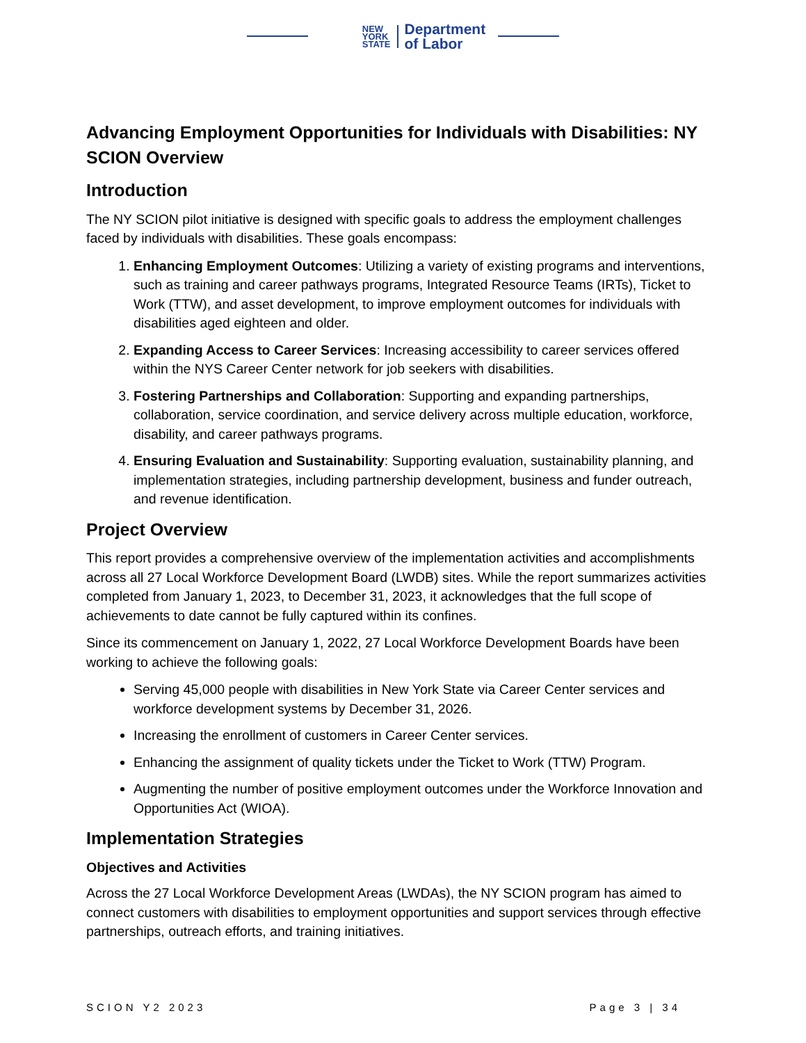NEW
YORK
STATE
Department
of Labor
Advancing Employment Opportunities for Individuals with Disabilities: NY SCION Overview
Introduction
The NY SCION pilot initiative is designed with specific goals to address the employment challenges faced by individuals with disabilities. These goals encompass:
1. Enhancing Employment Outcomes: Utilizing a variety of existing programs and interventions, such as training and career pathways programs, Integrated Resource Teams (IRTs), Ticket to Work (TTW), and asset development, to improve employment outcomes for individuals with disabilities aged eighteen and older.
2. Expanding Access to Career Services: Increasing accessibility to career services offered within the NYS Career Center network for job seekers with disabilities.
3. Fostering Partnerships and Collaboration: Supporting and expanding partnerships, collaboration, service coordination, and service delivery across multiple education, workforce, disability, and career pathways programs.
4. Ensuring Evaluation and Sustainability: Supporting evaluation, sustainability planning, and implementation strategies, including partnership development, business and funder outreach, and revenue identification.
Project Overview
This report provides a comprehensive overview of the implementation activities and accomplishments across all 27 Local Workforce Development Board (LWDB) sites. While the report summarizes activities completed from January 1, 2023, to December 31, 2023, it acknowledges that the full scope of achievements to date cannot be fully captured within its confines.
Since its commencement on January 1, 2022, 27 Local Workforce Development Boards have been working to achieve the following goals:
Serving 45,000 people with disabilities in New York State via Career Center services and workforce development systems by December 31, 2026.
Increasing the enrollment of customers in Career Center services.
Enhancing the assignment of quality tickets under the Ticket to Work (TTW) Program.
Augmenting the number of positive employment outcomes under the Workforce Innovation and Opportunities Act (WIOA).
Implementation Strategies
Objectives and Activities
Across the 27 Local Workforce Development Areas (LWDAs), the NY SCION program has aimed to connect customers with disabilities to employment opportunities and support services through effective partnerships, outreach efforts, and training initiatives.
SCION Y2 2023 Page 3 | 34